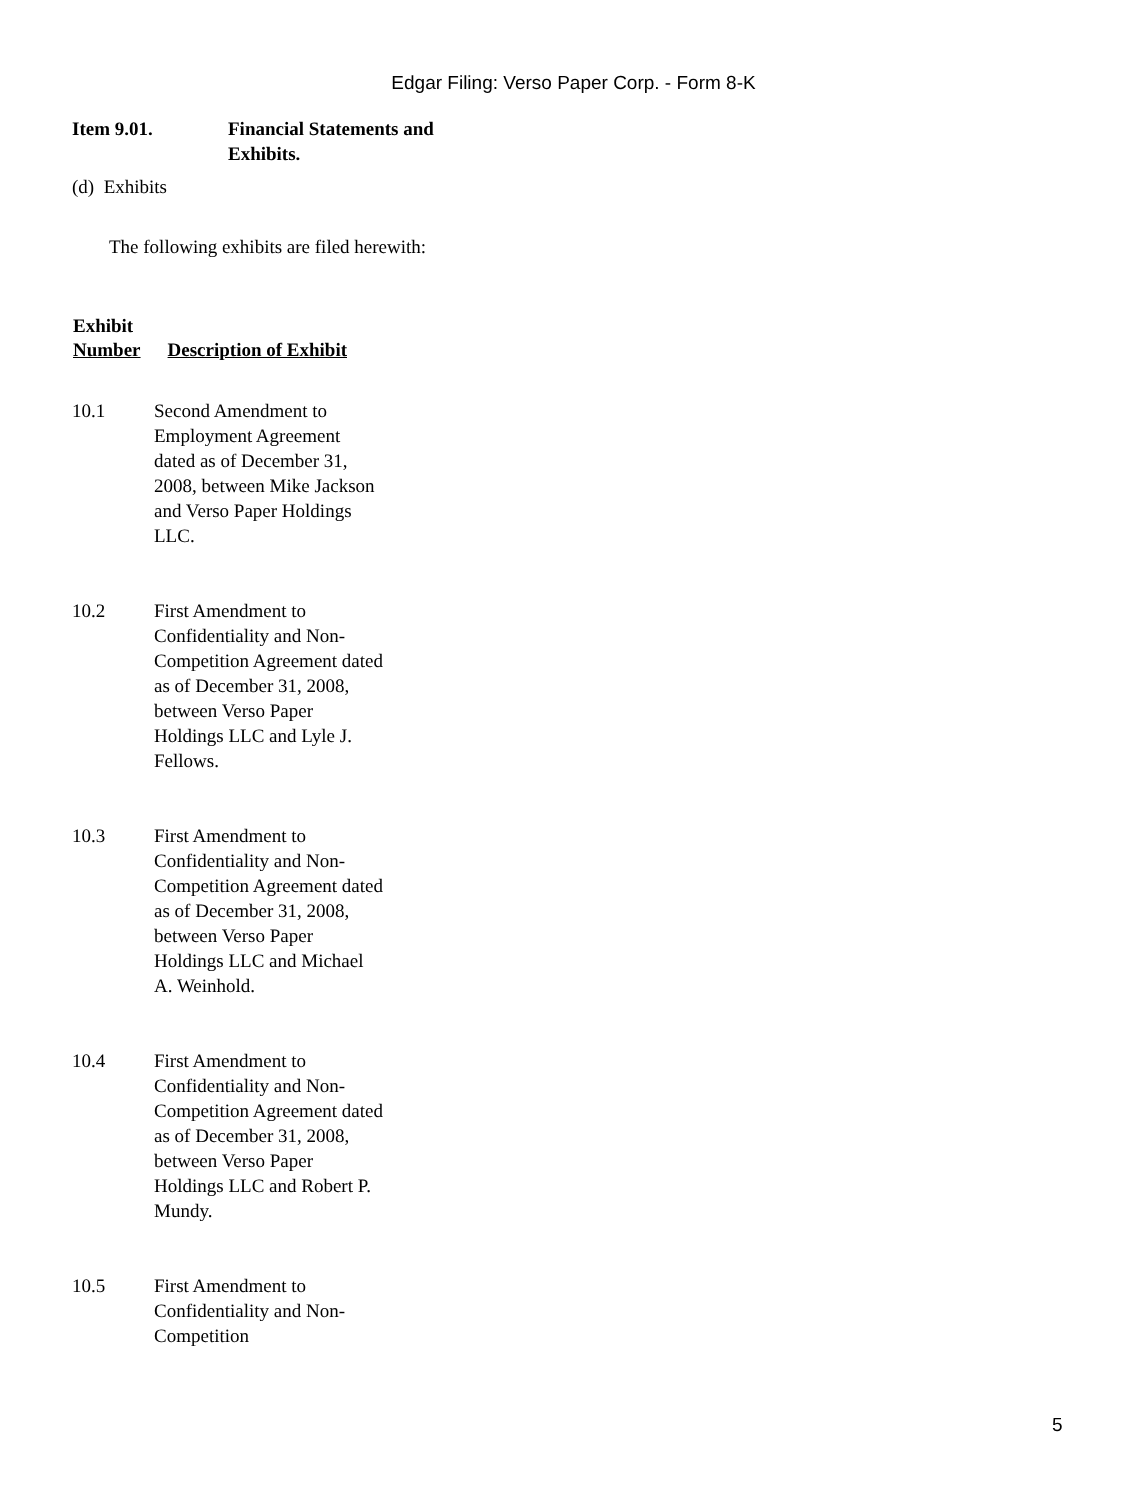Edgar Filing: Verso Paper Corp. - Form 8-K
| Item 9.01. | Financial Statements and Exhibits. |
(d) Exhibits
The following exhibits are filed herewith:
| Exhibit | |
| --- | --- |
| Number | Description of Exhibit |
| 10.1 | Second Amendment to Employment Agreement dated as of December 31, 2008, between Mike Jackson and Verso Paper Holdings LLC. |
| 10.2 | First Amendment to Confidentiality and Non-Competition Agreement dated as of December 31, 2008, between Verso Paper Holdings LLC and Lyle J. Fellows. |
| 10.3 | First Amendment to Confidentiality and Non-Competition Agreement dated as of December 31, 2008, between Verso Paper Holdings LLC and Michael A. Weinhold. |
| 10.4 | First Amendment to Confidentiality and Non-Competition Agreement dated as of December 31, 2008, between Verso Paper Holdings LLC and Robert P. Mundy. |
| 10.5 | First Amendment to Confidentiality and Non-Competition |
5